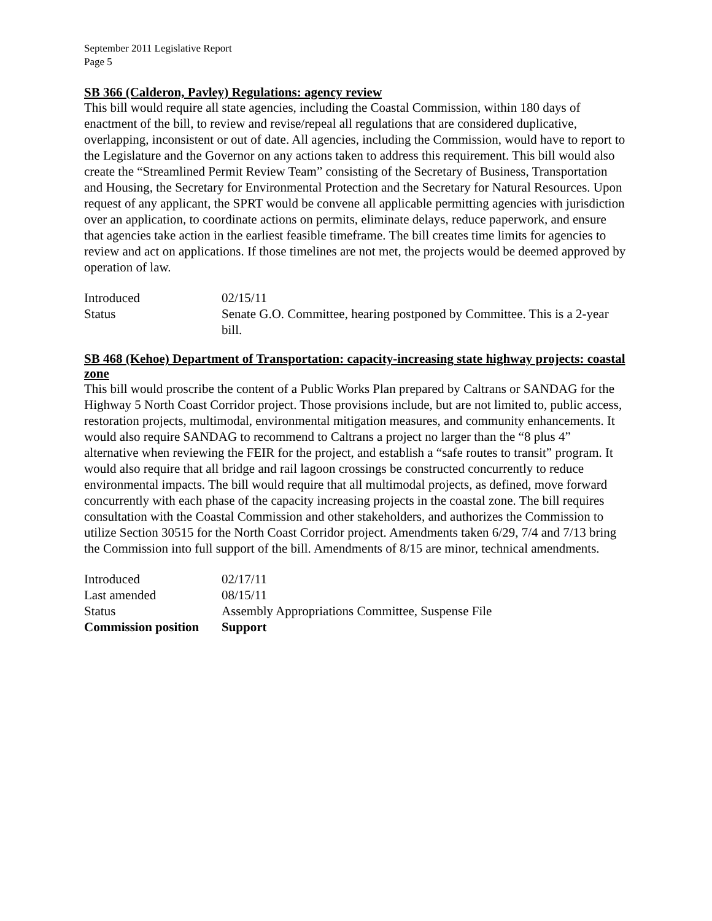September 2011 Legislative Report
Page 5
SB 366 (Calderon, Pavley) Regulations: agency review
This bill would require all state agencies, including the Coastal Commission, within 180 days of enactment of the bill, to review and revise/repeal all regulations that are considered duplicative, overlapping, inconsistent or out of date. All agencies, including the Commission, would have to report to the Legislature and the Governor on any actions taken to address this requirement. This bill would also create the “Streamlined Permit Review Team” consisting of the Secretary of Business, Transportation and Housing, the Secretary for Environmental Protection and the Secretary for Natural Resources. Upon request of any applicant, the SPRT would be convene all applicable permitting agencies with jurisdiction over an application, to coordinate actions on permits, eliminate delays, reduce paperwork, and ensure that agencies take action in the earliest feasible timeframe. The bill creates time limits for agencies to review and act on applications. If those timelines are not met, the projects would be deemed approved by operation of law.
| Introduced | 02/15/11 |
| Status | Senate G.O. Committee, hearing postponed by Committee. This is a 2-year bill. |
SB 468 (Kehoe) Department of Transportation: capacity-increasing state highway projects: coastal zone
This bill would proscribe the content of a Public Works Plan prepared by Caltrans or SANDAG for the Highway 5 North Coast Corridor project. Those provisions include, but are not limited to, public access, restoration projects, multimodal, environmental mitigation measures, and community enhancements. It would also require SANDAG to recommend to Caltrans a project no larger than the “8 plus 4” alternative when reviewing the FEIR for the project, and establish a “safe routes to transit” program. It would also require that all bridge and rail lagoon crossings be constructed concurrently to reduce environmental impacts. The bill would require that all multimodal projects, as defined, move forward concurrently with each phase of the capacity increasing projects in the coastal zone. The bill requires consultation with the Coastal Commission and other stakeholders, and authorizes the Commission to utilize Section 30515 for the North Coast Corridor project. Amendments taken 6/29, 7/4 and 7/13 bring the Commission into full support of the bill. Amendments of 8/15 are minor, technical amendments.
| Introduced | 02/17/11 |
| Last amended | 08/15/11 |
| Status | Assembly Appropriations Committee, Suspense File |
| Commission position | Support |